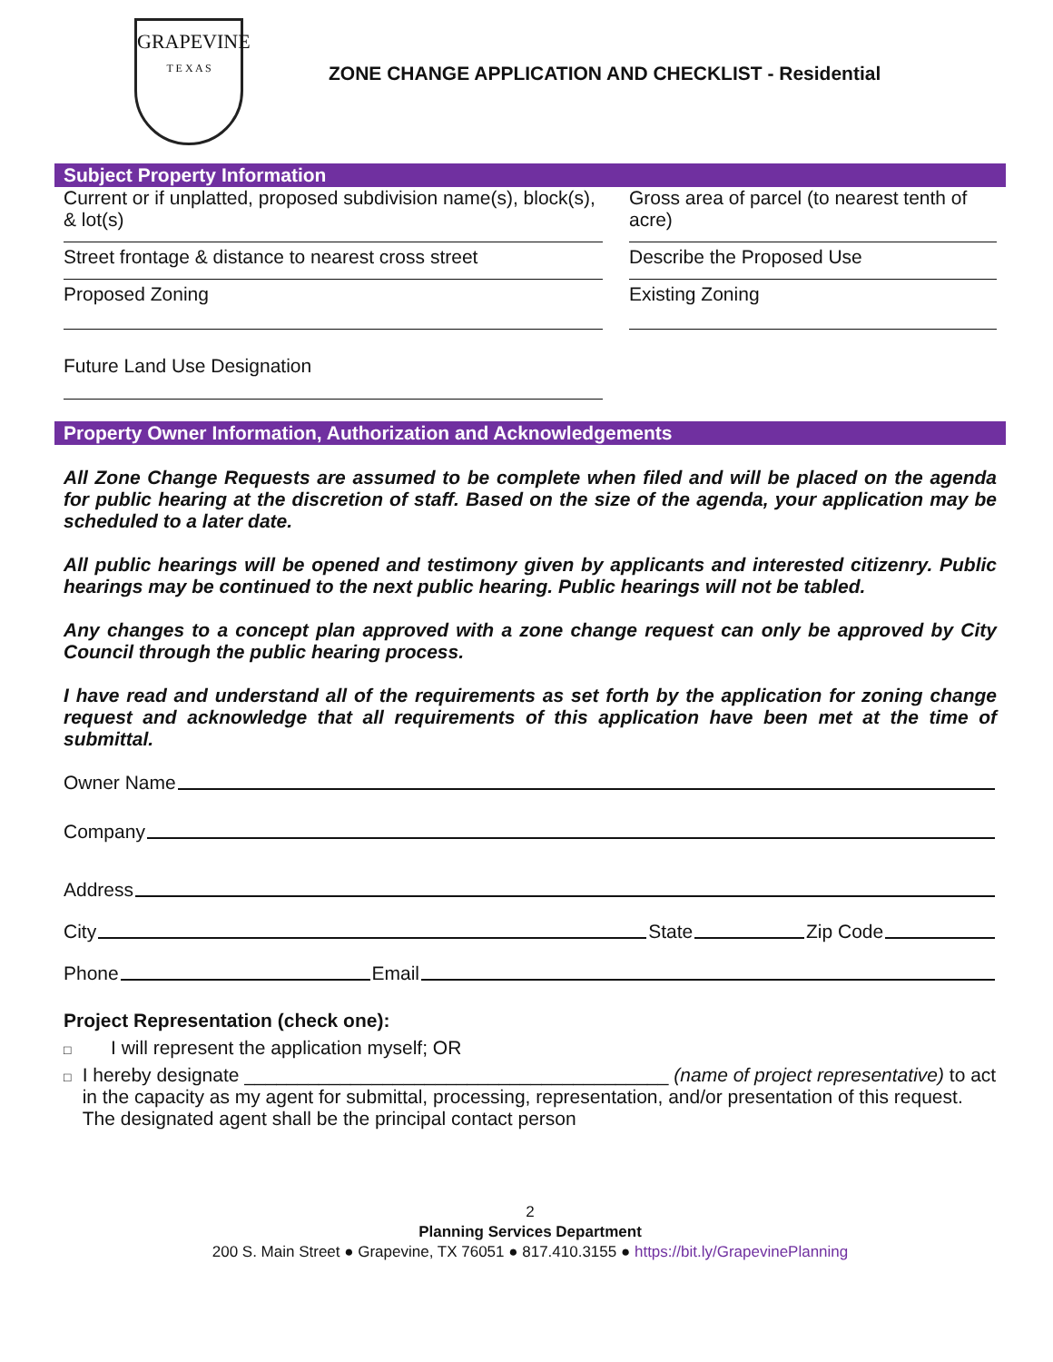GRAPEVINE
T E X A S
ZONE CHANGE APPLICATION AND CHECKLIST - Residential
Subject Property Information
Current or if unplatted, proposed subdivision name(s), block(s), & lot(s)
Gross area of parcel (to nearest tenth of acre)
Street frontage & distance to nearest cross street
Describe the Proposed Use
Proposed Zoning Existing Zoning
Future Land Use Designation
Property Owner Information, Authorization and Acknowledgements
All Zone Change Requests are assumed to be complete when filed and will be placed on the agenda for public hearing at the discretion of staff. Based on the size of the agenda, your application may be scheduled to a later date.
All public hearings will be opened and testimony given by applicants and interested citizenry. Public hearings may be continued to the next public hearing. Public hearings will not be tabled.
Any changes to a concept plan approved with a zone change request can only be approved by City Council through the public hearing process.
I have read and understand all of the requirements as set forth by the application for zoning change request and acknowledge that all requirements of this application have been met at the time of submittal.
Owner Name
Company
Address
City State Zip Code
Phone Email
Project Representation (check one):
□ I will represent the application myself; OR
□ I hereby designate ________________________________________ (name of project representative) to act in the capacity as my agent for submittal, processing, representation, and/or presentation of this request. The designated agent shall be the principal contact person
2
Planning Services Department
200 S. Main Street ● Grapevine, TX 76051 ● 817.410.3155 ● https://bit.ly/GrapevinePlanning